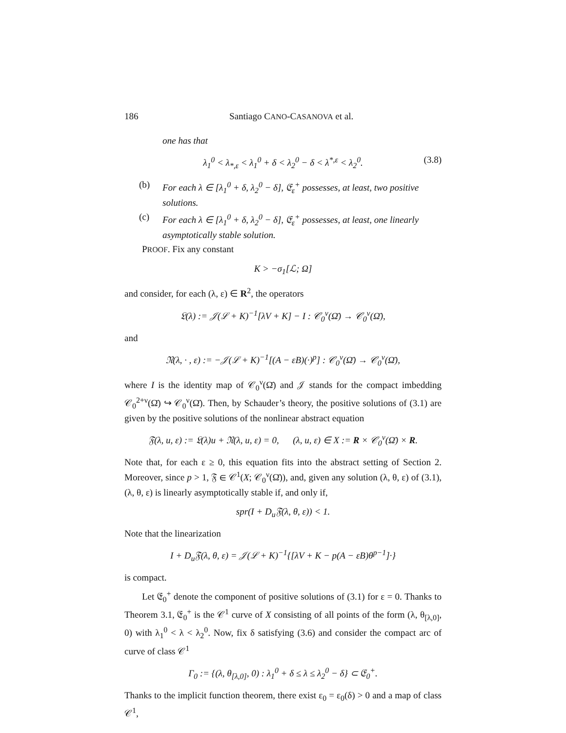186 Santiago CANO-CASANOVA et al.
one has that
λ<sub>1</sub><sup>0</sup> < λ<sub>*,ε</sub> < λ<sub>1</sub><sup>0</sup> + δ < λ<sub>2</sub><sup>0</sup> − δ < λ<sup>*,ε</sup> < λ<sub>2</sub><sup>0</sup>. (3.8)
(b) For each λ ∈ [λ<sub>1</sub><sup>0</sup> + δ, λ<sub>2</sub><sup>0</sup> − δ], 𝔈<sub>ε</sub><sup>+</sup> possesses, at least, two positive solutions.
(c) For each λ ∈ [λ<sub>1</sub><sup>0</sup> + δ, λ<sub>2</sub><sup>0</sup> − δ], 𝔈<sub>ε</sub><sup>+</sup> possesses, at least, one linearly asymptotically stable solution.
PROOF. Fix any constant
K > −σ<sub>1</sub>[ℒ; Ω]
and consider, for each (λ, ε) ∈ R<sup>2</sup>, the operators
𝔏(λ) := 𝒥(ℒ + K)<sup>−1</sup>[λV + K] − I : 𝒞<sub>0</sub><sup>ν</sup>(Ω̄) → 𝒞<sub>0</sub><sup>ν</sup>(Ω̄),
and
𝔑(λ, · , ε) := −𝒥(ℒ + K)<sup>−1</sup>[(A − εB)(·)<sup>p</sup>] : 𝒞<sub>0</sub><sup>ν</sup>(Ω̄) → 𝒞<sub>0</sub><sup>ν</sup>(Ω̄),
where I is the identity map of 𝒞<sub>0</sub><sup>ν</sup>(Ω̄) and 𝒥 stands for the compact imbedding 𝒞<sub>0</sub><sup>2+ν</sup>(Ω̄) ↪ 𝒞<sub>0</sub><sup>ν</sup>(Ω̄). Then, by Schauder’s theory, the positive solutions of (3.1) are given by the positive solutions of the nonlinear abstract equation
𝔉(λ, u, ε) := 𝔏(λ)u + 𝔑(λ, u, ε) = 0, (λ, u, ε) ∈ X := R × 𝒞<sub>0</sub><sup>ν</sup>(Ω̄) × R.
Note that, for each ε ≥ 0, this equation fits into the abstract setting of Section 2. Moreover, since p > 1, 𝔉 ∈ 𝒞<sup>1</sup>(X; 𝒞<sub>0</sub><sup>ν</sup>(Ω̄)), and, given any solution (λ, θ, ε) of (3.1), (λ, θ, ε) is linearly asymptotically stable if, and only if,
spr(I + D<sub>u</sub>𝔉(λ, θ, ε)) < 1.
Note that the linearization
I + D<sub>u</sub>𝔉(λ, θ, ε) = 𝒥(ℒ + K)<sup>−1</sup>{[λV + K − p(A − εB)θ<sup>p−1</sup>]·}
is compact.
Let 𝔈<sub>0</sub><sup>+</sup> denote the component of positive solutions of (3.1) for ε = 0. Thanks to Theorem 3.1, 𝔈<sub>0</sub><sup>+</sup> is the 𝒞<sup>1</sup> curve of X consisting of all points of the form (λ, θ<sub>[λ,0]</sub>, 0) with λ<sub>1</sub><sup>0</sup> < λ < λ<sub>2</sub><sup>0</sup>. Now, fix δ satisfying (3.6) and consider the compact arc of curve of class 𝒞<sup>1</sup>
Γ<sub>0</sub> := {(λ, θ<sub>[λ,0]</sub>, 0) : λ<sub>1</sub><sup>0</sup> + δ ≤ λ ≤ λ<sub>2</sub><sup>0</sup> − δ} ⊂ 𝔈<sub>0</sub><sup>+</sup>.
Thanks to the implicit function theorem, there exist ε<sub>0</sub> = ε<sub>0</sub>(δ) > 0 and a map of class 𝒞<sup>1</sup>,